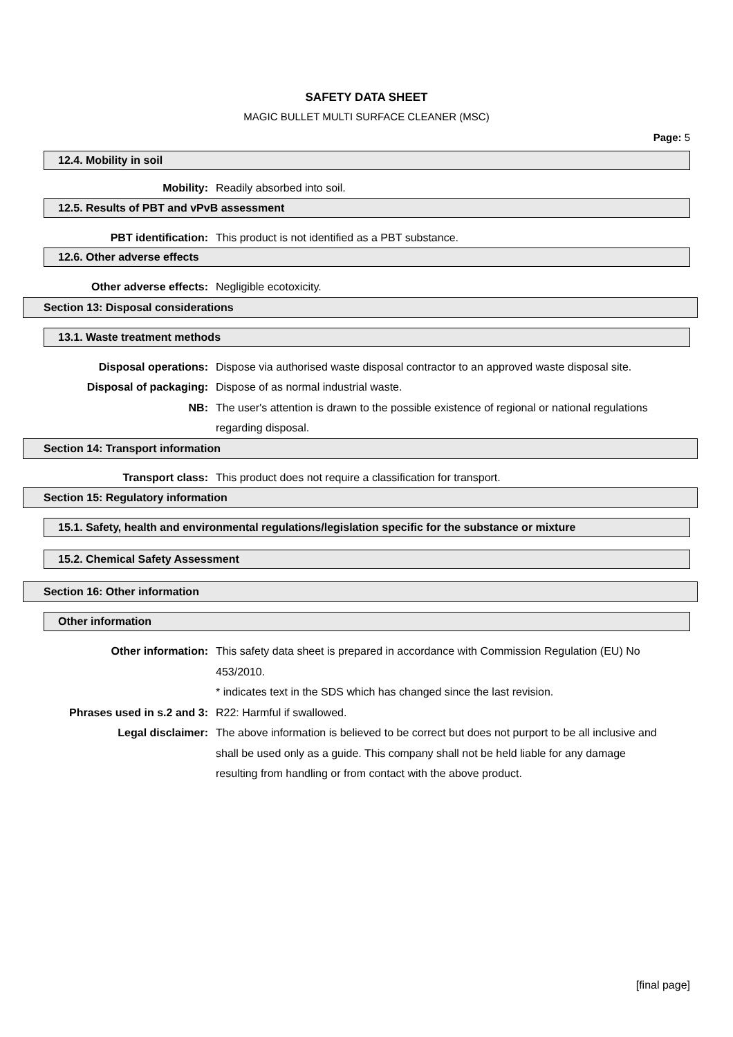SAFETY DATA SHEET
MAGIC BULLET MULTI SURFACE CLEANER (MSC)
Page: 5
12.4. Mobility in soil
Mobility: Readily absorbed into soil.
12.5. Results of PBT and vPvB assessment
PBT identification: This product is not identified as a PBT substance.
12.6. Other adverse effects
Other adverse effects: Negligible ecotoxicity.
Section 13: Disposal considerations
13.1. Waste treatment methods
Disposal operations: Dispose via authorised waste disposal contractor to an approved waste disposal site.
Disposal of packaging: Dispose of as normal industrial waste.
NB: The user's attention is drawn to the possible existence of regional or national regulations regarding disposal.
Section 14: Transport information
Transport class: This product does not require a classification for transport.
Section 15: Regulatory information
15.1. Safety, health and environmental regulations/legislation specific for the substance or mixture
15.2. Chemical Safety Assessment
Section 16: Other information
Other information
Other information: This safety data sheet is prepared in accordance with Commission Regulation (EU) No 453/2010.
* indicates text in the SDS which has changed since the last revision.
Phrases used in s.2 and 3: R22: Harmful if swallowed.
Legal disclaimer: The above information is believed to be correct but does not purport to be all inclusive and shall be used only as a guide. This company shall not be held liable for any damage resulting from handling or from contact with the above product.
[final page]